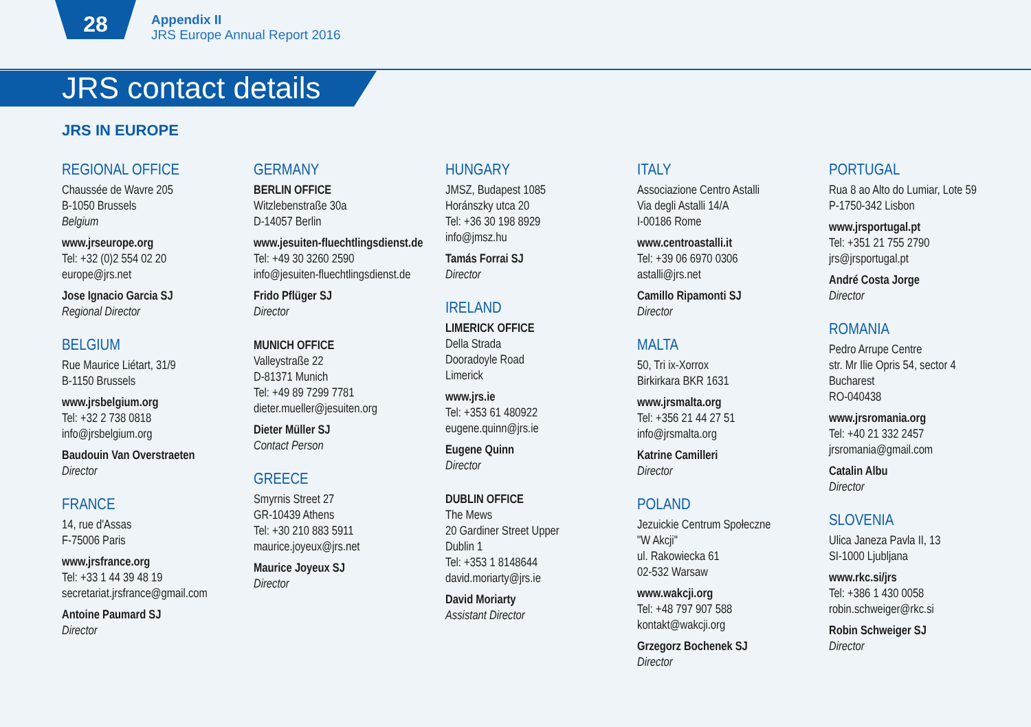28
Appendix II
JRS Europe Annual Report 2016
JRS contact details
JRS IN EUROPE
REGIONAL OFFICE
Chaussée de Wavre 205
B-1050 Brussels
Belgium
www.jrseurope.org
Tel: +32 (0)2 554 02 20
europe@jrs.net
Jose Ignacio Garcia SJ
Regional Director
BELGIUM
Rue Maurice Liétart, 31/9
B-1150 Brussels
www.jrsbelgium.org
Tel: +32 2 738 0818
info@jrsbelgium.org
Baudouin Van Overstraeten
Director
FRANCE
14, rue d'Assas
F-75006 Paris
www.jrsfrance.org
Tel: +33 1 44 39 48 19
secretariat.jrsfrance@gmail.com
Antoine Paumard SJ
Director
GERMANY
BERLIN OFFICE
Witzlebenstraße 30a
D-14057 Berlin
www.jesuiten-fluechtlingsdienst.de
Tel: +49 30 3260 2590
info@jesuiten-fluechtlingsdienst.de
Frido Pflüger SJ
Director
MUNICH OFFICE
Valleystraße 22
D-81371 Munich
Tel: +49 89 7299 7781
dieter.mueller@jesuiten.org
Dieter Müller SJ
Contact Person
GREECE
Smyrnis Street 27
GR-10439 Athens
Tel: +30 210 883 5911
maurice.joyeux@jrs.net
Maurice Joyeux SJ
Director
HUNGARY
JMSZ, Budapest 1085
Horánszky utca 20
Tel: +36 30 198 8929
info@jmsz.hu
Tamás Forrai SJ
Director
IRELAND
LIMERICK OFFICE
Della Strada
Dooradoyle Road
Limerick
www.jrs.ie
Tel: +353 61 480922
eugene.quinn@jrs.ie
Eugene Quinn
Director
DUBLIN OFFICE
The Mews
20 Gardiner Street Upper
Dublin 1
Tel: +353 1 8148644
david.moriarty@jrs.ie
David Moriarty
Assistant Director
ITALY
Associazione Centro Astalli
Via degli Astalli 14/A
I-00186 Rome
www.centroastalli.it
Tel: +39 06 6970 0306
astalli@jrs.net
Camillo Ripamonti SJ
Director
MALTA
50, Tri ix-Xorrox
Birkirkara BKR 1631
www.jrsmalta.org
Tel: +356 21 44 27 51
info@jrsmalta.org
Katrine Camilleri
Director
POLAND
Jezuickie Centrum Społeczne
"W Akcji"
ul. Rakowiecka 61
02-532 Warsaw
www.wakcji.org
Tel: +48 797 907 588
kontakt@wakcji.org
Grzegorz Bochenek SJ
Director
PORTUGAL
Rua 8 ao Alto do Lumiar, Lote 59
P-1750-342 Lisbon
www.jrsportugal.pt
Tel: +351 21 755 2790
jrs@jrsportugal.pt
André Costa Jorge
Director
ROMANIA
Pedro Arrupe Centre
str. Mr Ilie Opris 54, sector 4
Bucharest
RO-040438
www.jrsromania.org
Tel: +40 21 332 2457
jrsromania@gmail.com
Catalin Albu
Director
SLOVENIA
Ulica Janeza Pavla II, 13
SI-1000 Ljubljana
www.rkc.si/jrs
Tel: +386 1 430 0058
robin.schweiger@rkc.si
Robin Schweiger SJ
Director